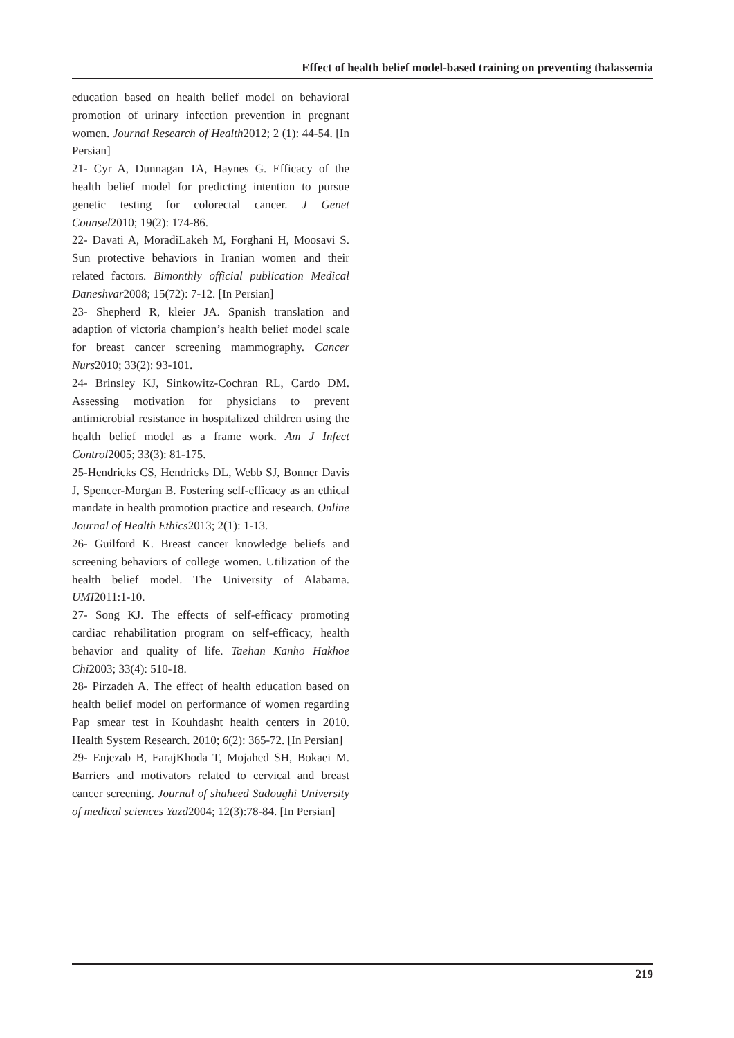Effect of health belief model-based training on preventing thalassemia
education based on health belief model on behavioral promotion of urinary infection prevention in pregnant women. Journal Research of Health2012; 2 (1): 44-54. [In Persian]
21- Cyr A, Dunnagan TA, Haynes G. Efficacy of the health belief model for predicting intention to pursue genetic testing for colorectal cancer. J Genet Counsel2010; 19(2): 174-86.
22- Davati A, MoradiLakeh M, Forghani H, Moosavi S. Sun protective behaviors in Iranian women and their related factors. Bimonthly official publication Medical Daneshvar2008; 15(72): 7-12. [In Persian]
23- Shepherd R, kleier JA. Spanish translation and adaption of victoria champion’s health belief model scale for breast cancer screening mammography. Cancer Nurs2010; 33(2): 93-101.
24- Brinsley KJ, Sinkowitz-Cochran RL, Cardo DM. Assessing motivation for physicians to prevent antimicrobial resistance in hospitalized children using the health belief model as a frame work. Am J Infect Control2005; 33(3): 81-175.
25-Hendricks CS, Hendricks DL, Webb SJ, Bonner Davis J, Spencer-Morgan B. Fostering self-efficacy as an ethical mandate in health promotion practice and research. Online Journal of Health Ethics2013; 2(1): 1-13.
26- Guilford K. Breast cancer knowledge beliefs and screening behaviors of college women. Utilization of the health belief model. The University of Alabama. UMI2011:1-10.
27- Song KJ. The effects of self-efficacy promoting cardiac rehabilitation program on self-efficacy, health behavior and quality of life. Taehan Kanho Hakhoe Chi2003; 33(4): 510-18.
28- Pirzadeh A. The effect of health education based on health belief model on performance of women regarding Pap smear test in Kouhdasht health centers in 2010. Health System Research. 2010; 6(2): 365-72. [In Persian]
29- Enjezab B, FarajKhoda T, Mojahed SH, Bokaei M. Barriers and motivators related to cervical and breast cancer screening. Journal of shaheed Sadoughi University of medical sciences Yazd2004; 12(3):78-84. [In Persian]
219